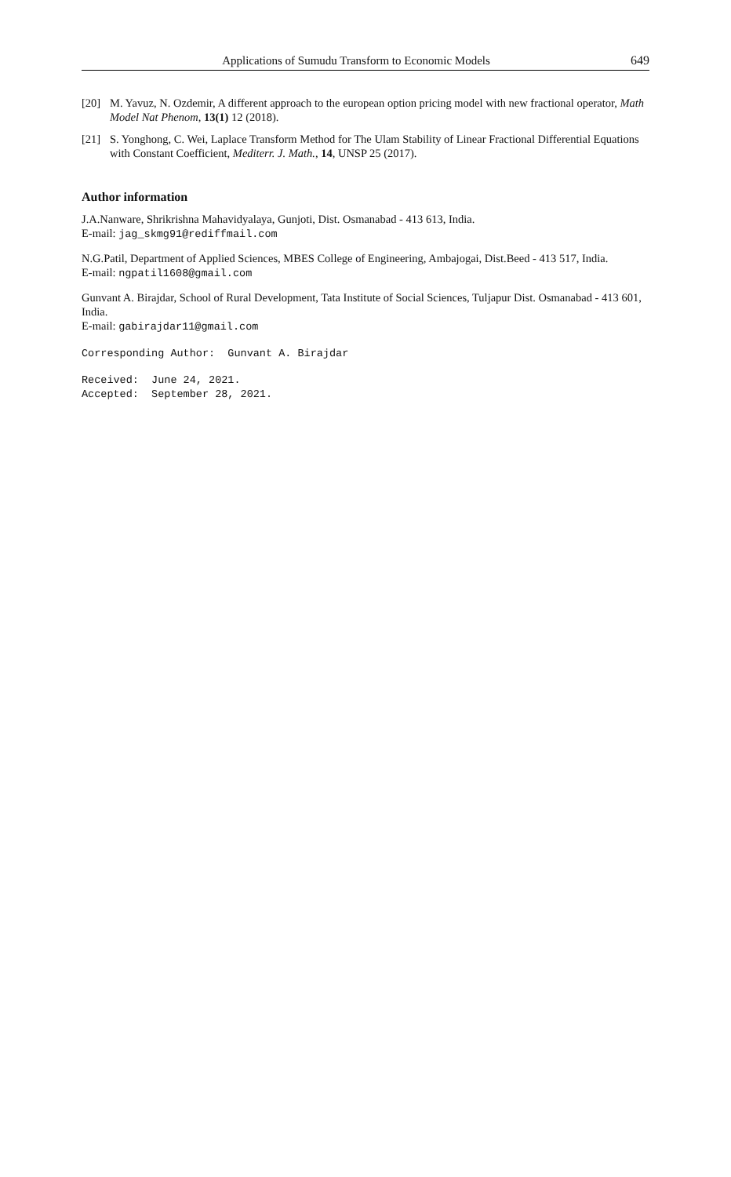Applications of Sumudu Transform to Economic Models 649
[20] M. Yavuz, N. Ozdemir, A different approach to the european option pricing model with new fractional operator, Math Model Nat Phenom, 13(1) 12 (2018).
[21] S. Yonghong, C. Wei, Laplace Transform Method for The Ulam Stability of Linear Fractional Differential Equations with Constant Coefficient, Mediterr. J. Math., 14, UNSP 25 (2017).
Author information
J.A.Nanware, Shrikrishna Mahavidyalaya, Gunjoti, Dist. Osmanabad - 413 613, India.
E-mail: jag_skmg91@rediffmail.com
N.G.Patil, Department of Applied Sciences, MBES College of Engineering, Ambajogai, Dist.Beed - 413 517, India.
E-mail: ngpatil1608@gmail.com
Gunvant A. Birajdar, School of Rural Development, Tata Institute of Social Sciences, Tuljapur Dist. Osmanabad - 413 601, India.
E-mail: gabirajdar11@gmail.com
Corresponding Author: Gunvant A. Birajdar
Received: June 24, 2021.
Accepted: September 28, 2021.